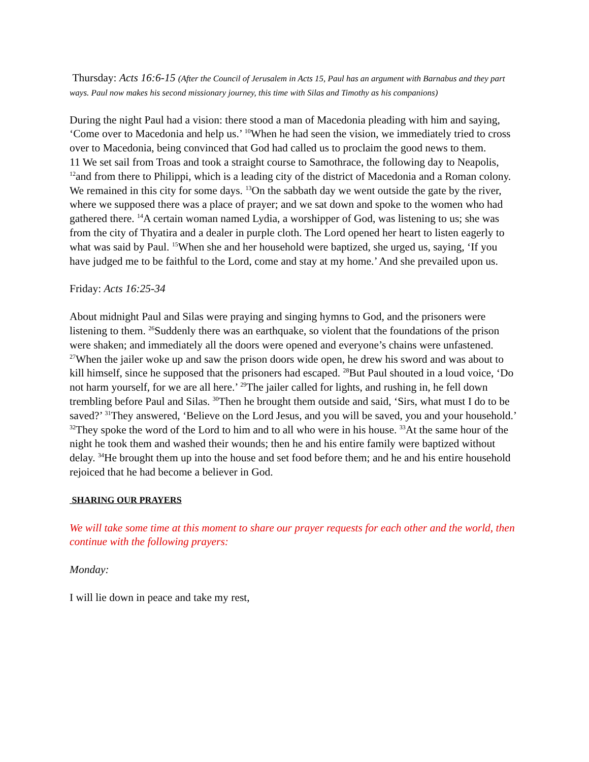Thursday: Acts 16:6-15 (After the Council of Jerusalem in Acts 15, Paul has an argument with Barnabus and they part ways. Paul now makes his second missionary journey, this time with Silas and Timothy as his companions)
During the night Paul had a vision: there stood a man of Macedonia pleading with him and saying, ‘Come over to Macedonia and help us.’ <sup>10</sup>When he had seen the vision, we immediately tried to cross over to Macedonia, being convinced that God had called us to proclaim the good news to them.
11 We set sail from Troas and took a straight course to Samothrace, the following day to Neapolis, <sup>12</sup>and from there to Philippi, which is a leading city of the district of Macedonia and a Roman colony. We remained in this city for some days. <sup>13</sup>On the sabbath day we went outside the gate by the river, where we supposed there was a place of prayer; and we sat down and spoke to the women who had gathered there. <sup>14</sup>A certain woman named Lydia, a worshipper of God, was listening to us; she was from the city of Thyatira and a dealer in purple cloth. The Lord opened her heart to listen eagerly to what was said by Paul. <sup>15</sup>When she and her household were baptized, she urged us, saying, ‘If you have judged me to be faithful to the Lord, come and stay at my home.’ And she prevailed upon us.
Friday: Acts 16:25-34
About midnight Paul and Silas were praying and singing hymns to God, and the prisoners were listening to them. <sup>26</sup>Suddenly there was an earthquake, so violent that the foundations of the prison were shaken; and immediately all the doors were opened and everyone’s chains were unfastened. <sup>27</sup>When the jailer woke up and saw the prison doors wide open, he drew his sword and was about to kill himself, since he supposed that the prisoners had escaped. <sup>28</sup>But Paul shouted in a loud voice, ‘Do not harm yourself, for we are all here.’ <sup>29</sup>The jailer called for lights, and rushing in, he fell down trembling before Paul and Silas. <sup>30</sup>Then he brought them outside and said, ‘Sirs, what must I do to be saved?’ <sup>31</sup>They answered, ‘Believe on the Lord Jesus, and you will be saved, you and your household.’ <sup>32</sup>They spoke the word of the Lord to him and to all who were in his house. <sup>33</sup>At the same hour of the night he took them and washed their wounds; then he and his entire family were baptized without delay. <sup>34</sup>He brought them up into the house and set food before them; and he and his entire household rejoiced that he had become a believer in God.
SHARING OUR PRAYERS
We will take some time at this moment to share our prayer requests for each other and the world, then continue with the following prayers:
Monday:
I will lie down in peace and take my rest,